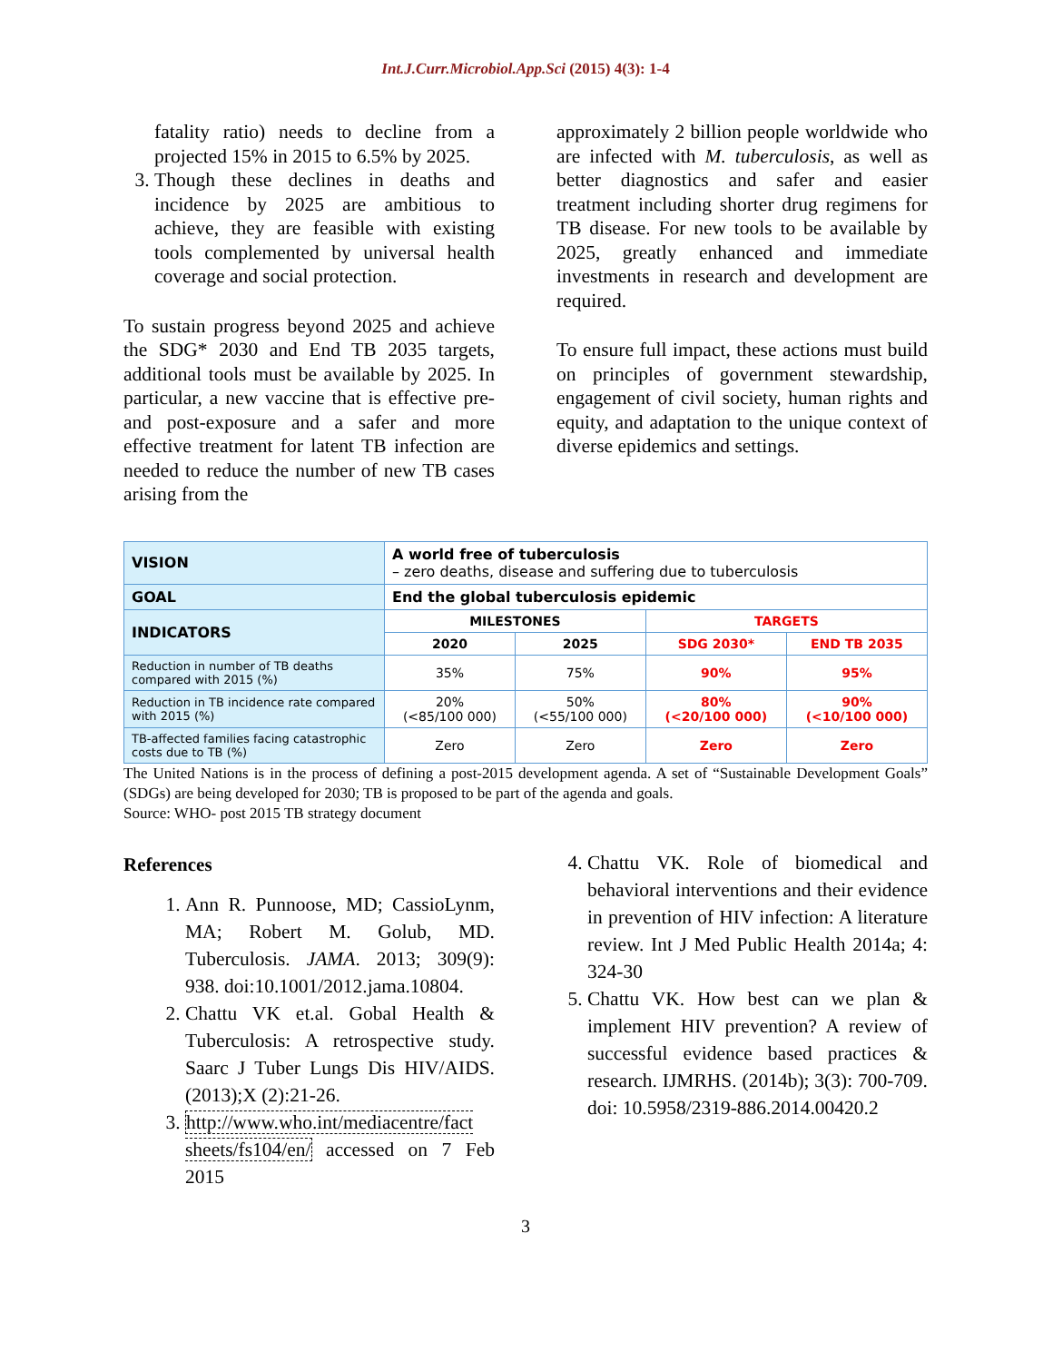Int.J.Curr.Microbiol.App.Sci (2015) 4(3): 1-4
fatality ratio) needs to decline from a projected 15% in 2015 to 6.5% by 2025.
3. Though these declines in deaths and incidence by 2025 are ambitious to achieve, they are feasible with existing tools complemented by universal health coverage and social protection.
To sustain progress beyond 2025 and achieve the SDG* 2030 and End TB 2035 targets, additional tools must be available by 2025. In particular, a new vaccine that is effective pre- and post-exposure and a safer and more effective treatment for latent TB infection are needed to reduce the number of new TB cases arising from the
approximately 2 billion people worldwide who are infected with M. tuberculosis, as well as better diagnostics and safer and easier treatment including shorter drug regimens for TB disease. For new tools to be available by 2025, greatly enhanced and immediate investments in research and development are required.
To ensure full impact, these actions must build on principles of government stewardship, engagement of civil society, human rights and equity, and adaptation to the unique context of diverse epidemics and settings.
| VISION | A world free of tuberculosis – zero deaths, disease and suffering due to tuberculosis | | | |
| GOAL | End the global tuberculosis epidemic | | | |
| INDICATORS | MILESTONES | | TARGETS | |
| | 2020 | 2025 | SDG 2030* | END TB 2035 |
| Reduction in number of TB deaths compared with 2015 (%) | 35% | 75% | 90% | 95% |
| Reduction in TB incidence rate compared with 2015 (%) | 20% (<85/100 000) | 50% (<55/100 000) | 80% (<20/100 000) | 90% (<10/100 000) |
| TB-affected families facing catastrophic costs due to TB (%) | Zero | Zero | Zero | Zero |
The United Nations is in the process of defining a post-2015 development agenda. A set of “Sustainable Development Goals” (SDGs) are being developed for 2030; TB is proposed to be part of the agenda and goals.
Source: WHO- post 2015 TB strategy document
References
1. Ann R. Punnoose, MD; CassioLynm, MA; Robert M. Golub, MD. Tuberculosis. JAMA. 2013; 309(9): 938. doi:10.1001/2012.jama.10804.
2. Chattu VK et.al. Gobal Health & Tuberculosis: A retrospective study. Saarc J Tuber Lungs Dis HIV/AIDS. (2013);X (2):21-26.
3. http://www.who.int/mediacentre/fact sheets/fs104/en/ accessed on 7 Feb 2015
4. Chattu VK. Role of biomedical and behavioral interventions and their evidence in prevention of HIV infection: A literature review. Int J Med Public Health 2014a; 4: 324-30
5. Chattu VK. How best can we plan & implement HIV prevention? A review of successful evidence based practices & research. IJMRHS. (2014b); 3(3): 700-709. doi: 10.5958/2319-886.2014.00420.2
3